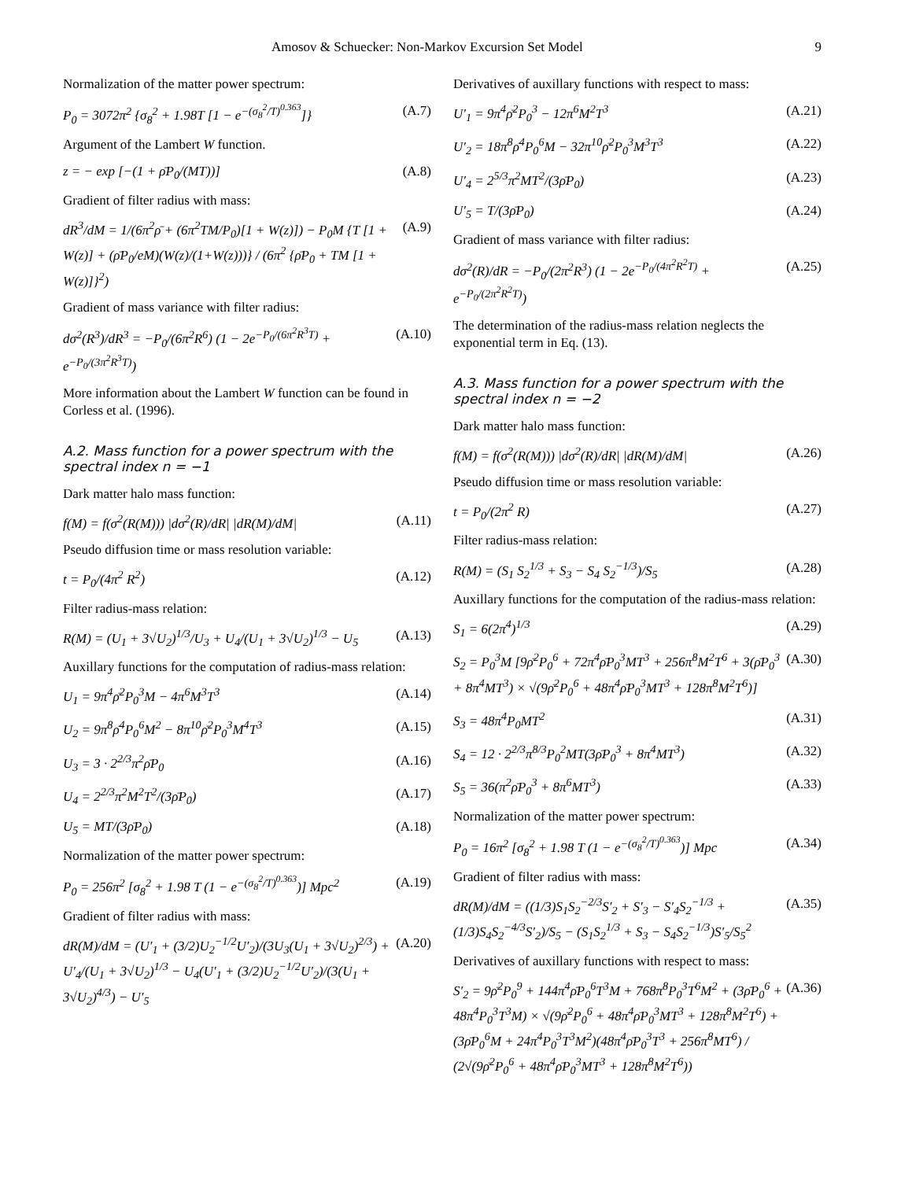Amosov & Schuecker: Non-Markov Excursion Set Model 9
Normalization of the matter power spectrum:
P<sub>0</sub> = 3072π<sup>2</sup> {σ<sub>8</sub><sup>2</sup> + 1.98T [1 − e<sup>−(σ<sub>8</sub><sup>2</sup>/T)<sup>0.363</sup></sup>]} (A.7)
Argument of the Lambert W function.
z = − exp [−(1 + ρ̄P<sub>0</sub>/(MT))] (A.8)
Gradient of filter radius with mass:
dR<sup>3</sup>/dM = 1/(6π<sup>2</sup>ρ̄ + (6π<sup>2</sup>TM/P<sub>0</sub>)[1 + W(z)]) − P<sub>0</sub>M {T [1 + W(z)] + (ρ̄P<sub>0</sub>/eM)(W(z)/(1+W(z)))} / (6π<sup>2</sup> {ρ̄P<sub>0</sub> + TM [1 + W(z)]}<sup>2</sup>) (A.9)
Gradient of mass variance with filter radius:
dσ<sup>2</sup>(R<sup>3</sup>)/dR<sup>3</sup> = −P<sub>0</sub>/(6π<sup>2</sup>R<sup>6</sup>) (1 − 2e<sup>−P<sub>0</sub>/(6π<sup>2</sup>R<sup>3</sup>T)</sup> + e<sup>−P<sub>0</sub>/(3π<sup>2</sup>R<sup>3</sup>T)</sup>) (A.10)
More information about the Lambert W function can be found in Corless et al. (1996).
A.2. Mass function for a power spectrum with the spectral index n = −1
Dark matter halo mass function:
f(M) = f(σ<sup>2</sup>(R(M))) |dσ<sup>2</sup>(R)/dR| |dR(M)/dM| (A.11)
Pseudo diffusion time or mass resolution variable:
t = P<sub>0</sub>/(4π<sup>2</sup> R<sup>2</sup>) (A.12)
Filter radius-mass relation:
R(M) = (U<sub>1</sub> + 3√U<sub>2</sub>)<sup>1/3</sup>/U<sub>3</sub> + U<sub>4</sub>/(U<sub>1</sub> + 3√U<sub>2</sub>)<sup>1/3</sup> − U<sub>5</sub> (A.13)
Auxillary functions for the computation of radius-mass relation:
U<sub>1</sub> = 9π<sup>4</sup>ρ̄<sup>2</sup>P<sub>0</sub><sup>3</sup>M − 4π<sup>6</sup>M<sup>3</sup>T<sup>3</sup> (A.14)
U<sub>2</sub> = 9π<sup>8</sup>ρ̄<sup>4</sup>P<sub>0</sub><sup>6</sup>M<sup>2</sup> − 8π<sup>10</sup>ρ̄<sup>2</sup>P<sub>0</sub><sup>3</sup>M<sup>4</sup>T<sup>3</sup> (A.15)
U<sub>3</sub> = 3 · 2<sup>2/3</sup>π<sup>2</sup>ρ̄P<sub>0</sub> (A.16)
U<sub>4</sub> = 2<sup>2/3</sup>π<sup>2</sup>M<sup>2</sup>T<sup>2</sup>/(3ρ̄P<sub>0</sub>) (A.17)
U<sub>5</sub> = MT/(3ρ̄P<sub>0</sub>) (A.18)
Normalization of the matter power spectrum:
P<sub>0</sub> = 256π<sup>2</sup> [σ<sub>8</sub><sup>2</sup> + 1.98 T (1 − e<sup>−(σ<sub>8</sub><sup>2</sup>/T)<sup>0.363</sup></sup>)] Mpc<sup>2</sup> (A.19)
Gradient of filter radius with mass:
dR(M)/dM = (U′<sub>1</sub> + (3/2)U<sub>2</sub><sup>−1/2</sup>U′<sub>2</sub>)/(3U<sub>3</sub>(U<sub>1</sub> + 3√U<sub>2</sub>)<sup>2/3</sup>) + U′<sub>4</sub>/(U<sub>1</sub> + 3√U<sub>2</sub>)<sup>1/3</sup> − U<sub>4</sub>(U′<sub>1</sub> + (3/2)U<sub>2</sub><sup>−1/2</sup>U′<sub>2</sub>)/(3(U<sub>1</sub> + 3√U<sub>2</sub>)<sup>4/3</sup>) − U′<sub>5</sub> (A.20)
Derivatives of auxillary functions with respect to mass:
U′<sub>1</sub> = 9π<sup>4</sup>ρ̄<sup>2</sup>P<sub>0</sub><sup>3</sup> − 12π<sup>6</sup>M<sup>2</sup>T<sup>3</sup> (A.21)
U′<sub>2</sub> = 18π<sup>8</sup>ρ̄<sup>4</sup>P<sub>0</sub><sup>6</sup>M − 32π<sup>10</sup>ρ̄<sup>2</sup>P<sub>0</sub><sup>3</sup>M<sup>3</sup>T<sup>3</sup> (A.22)
U′<sub>4</sub> = 2<sup>5/3</sup>π<sup>2</sup>MT<sup>2</sup>/(3ρ̄P<sub>0</sub>) (A.23)
U′<sub>5</sub> = T/(3ρ̄P<sub>0</sub>) (A.24)
Gradient of mass variance with filter radius:
dσ<sup>2</sup>(R)/dR = −P<sub>0</sub>/(2π<sup>2</sup>R<sup>3</sup>) (1 − 2e<sup>−P<sub>0</sub>/(4π<sup>2</sup>R<sup>2</sup>T)</sup> + e<sup>−P<sub>0</sub>/(2π<sup>2</sup>R<sup>2</sup>T)</sup>) (A.25)
The determination of the radius-mass relation neglects the exponential term in Eq. (13).
A.3. Mass function for a power spectrum with the spectral index n = −2
Dark matter halo mass function:
f(M) = f(σ<sup>2</sup>(R(M))) |dσ<sup>2</sup>(R)/dR| |dR(M)/dM| (A.26)
Pseudo diffusion time or mass resolution variable:
t = P<sub>0</sub>/(2π<sup>2</sup> R) (A.27)
Filter radius-mass relation:
R(M) = (S<sub>1</sub> S<sub>2</sub><sup>1/3</sup> + S<sub>3</sub> − S<sub>4</sub> S<sub>2</sub><sup>−1/3</sup>)/S<sub>5</sub> (A.28)
Auxillary functions for the computation of the radius-mass relation:
S<sub>1</sub> = 6(2π<sup>4</sup>)<sup>1/3</sup> (A.29)
S<sub>2</sub> = P<sub>0</sub><sup>3</sup>M [9ρ̄<sup>2</sup>P<sub>0</sub><sup>6</sup> + 72π<sup>4</sup>ρ̄P<sub>0</sub><sup>3</sup>MT<sup>3</sup> + 256π<sup>8</sup>M<sup>2</sup>T<sup>6</sup> + 3(ρ̄P<sub>0</sub><sup>3</sup> + 8π<sup>4</sup>MT<sup>3</sup>) × √(9ρ̄<sup>2</sup>P<sub>0</sub><sup>6</sup> + 48π<sup>4</sup>ρ̄P<sub>0</sub><sup>3</sup>MT<sup>3</sup> + 128π<sup>8</sup>M<sup>2</sup>T<sup>6</sup>)] (A.30)
S<sub>3</sub> = 48π<sup>4</sup>P<sub>0</sub>MT<sup>2</sup> (A.31)
S<sub>4</sub> = 12 · 2<sup>2/3</sup>π<sup>8/3</sup>P<sub>0</sub><sup>2</sup>MT(3ρ̄P<sub>0</sub><sup>3</sup> + 8π<sup>4</sup>MT<sup>3</sup>) (A.32)
S<sub>5</sub> = 36(π<sup>2</sup>ρ̄P<sub>0</sub><sup>3</sup> + 8π<sup>6</sup>MT<sup>3</sup>) (A.33)
Normalization of the matter power spectrum:
P<sub>0</sub> = 16π<sup>2</sup> [σ<sub>8</sub><sup>2</sup> + 1.98 T (1 − e<sup>−(σ<sub>8</sub><sup>2</sup>/T)<sup>0.363</sup></sup>)] Mpc (A.34)
Gradient of filter radius with mass:
dR(M)/dM = ((1/3)S<sub>1</sub>S<sub>2</sub><sup>−2/3</sup>S′<sub>2</sub> + S′<sub>3</sub> − S′<sub>4</sub>S<sub>2</sub><sup>−1/3</sup> + (1/3)S<sub>4</sub>S<sub>2</sub><sup>−4/3</sup>S′<sub>2</sub>)/S<sub>5</sub> − (S<sub>1</sub>S<sub>2</sub><sup>1/3</sup> + S<sub>3</sub> − S<sub>4</sub>S<sub>2</sub><sup>−1/3</sup>)S′<sub>5</sub>/S<sub>5</sub><sup>2</sup> (A.35)
Derivatives of auxillary functions with respect to mass:
S′<sub>2</sub> = 9ρ̄<sup>2</sup>P<sub>0</sub><sup>9</sup> + 144π<sup>4</sup>ρ̄P<sub>0</sub><sup>6</sup>T<sup>3</sup>M + 768π<sup>8</sup>P<sub>0</sub><sup>3</sup>T<sup>6</sup>M<sup>2</sup> + (3ρ̄P<sub>0</sub><sup>6</sup> + 48π<sup>4</sup>P<sub>0</sub><sup>3</sup>T<sup>3</sup>M) × √(9ρ̄<sup>2</sup>P<sub>0</sub><sup>6</sup> + 48π<sup>4</sup>ρ̄P<sub>0</sub><sup>3</sup>MT<sup>3</sup> + 128π<sup>8</sup>M<sup>2</sup>T<sup>6</sup>) + (3ρ̄P<sub>0</sub><sup>6</sup>M + 24π<sup>4</sup>P<sub>0</sub><sup>3</sup>T<sup>3</sup>M<sup>2</sup>)(48π<sup>4</sup>ρ̄P<sub>0</sub><sup>3</sup>T<sup>3</sup> + 256π<sup>8</sup>MT<sup>6</sup>) / (2√(9ρ̄<sup>2</sup>P<sub>0</sub><sup>6</sup> + 48π<sup>4</sup>ρ̄P<sub>0</sub><sup>3</sup>MT<sup>3</sup> + 128π<sup>8</sup>M<sup>2</sup>T<sup>6</sup>)) (A.36)